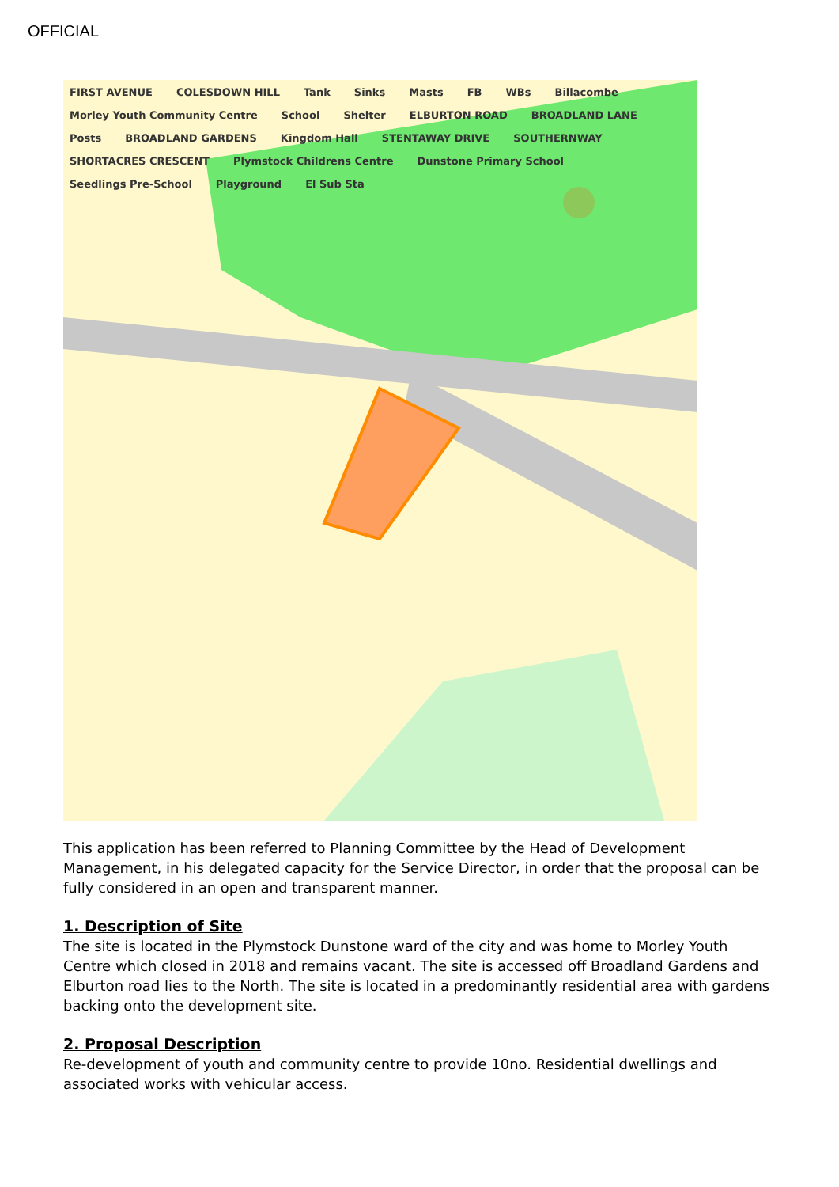OFFICIAL
FIRST AVENUE COLESDOWN HILL Tank Sinks Masts FB WBs Billacombe Morley Youth Community Centre School Shelter ELBURTON ROAD BROADLAND LANE Posts BROADLAND GARDENS Kingdom Hall STENTAWAY DRIVE SOUTHERNWAY SHORTACRES CRESCENT Plymstock Childrens Centre Dunstone Primary School Seedlings Pre-School Playground El Sub Sta
This application has been referred to Planning Committee by the Head of Development Management, in his delegated capacity for the Service Director, in order that the proposal can be fully considered in an open and transparent manner.
1. Description of Site
The site is located in the Plymstock Dunstone ward of the city and was home to Morley Youth Centre which closed in 2018 and remains vacant. The site is accessed off Broadland Gardens and Elburton road lies to the North. The site is located in a predominantly residential area with gardens backing onto the development site.
2. Proposal Description
Re-development of youth and community centre to provide 10no. Residential dwellings and associated works with vehicular access.